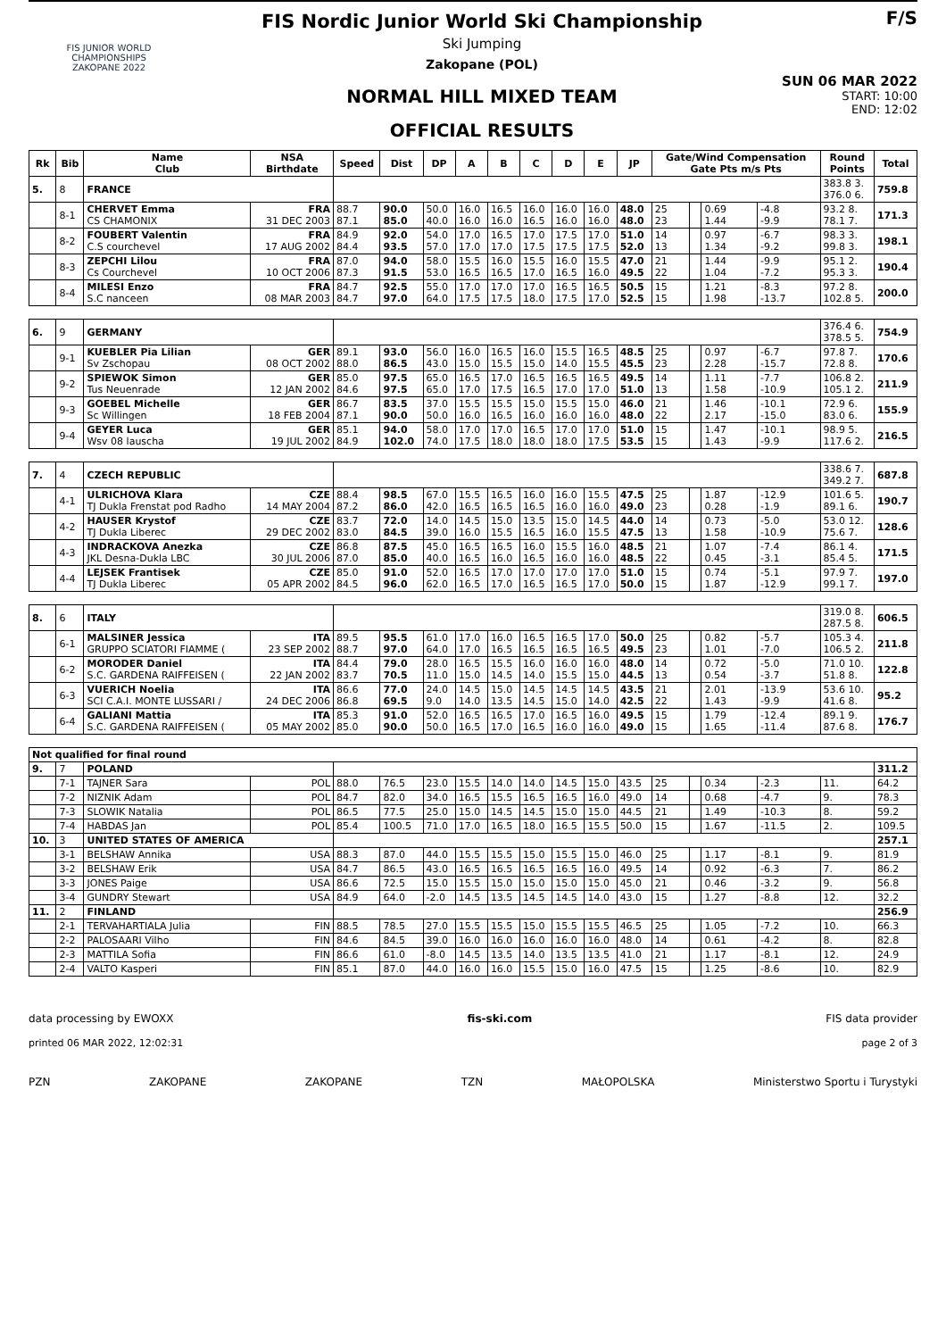FIS JUNIOR WORLD CHAMPIONSHIPS
ZAKOPANE 2022
FIS Nordic Junior World Ski Championship
Ski Jumping
Zakopane (POL)
NORMAL HILL MIXED TEAM
OFFICIAL RESULTS
F/S
SUN 06 MAR 2022
START: 10:00
END: 12:02
| Rk | Bib | Name Club | NSA Birthdate | Speed | Dist | DP | A | B | C | D | E | JP | Gate/Wind Compensation Gate Pts m/s Pts | | | | Round Points | Total |
| --- | --- | --- | --- | --- | --- | --- | --- | --- | --- | --- | --- | --- | --- | --- | --- | --- | --- | --- |
| 5. | 8 | FRANCE | | | | | | | | | | | | | | | 383.8 3. 376.0 6. | 759.8 |
| | 8-1 | CHERVET Emma CS CHAMONIX | FRA 31 DEC 2003 | 88.7 87.1 | 90.0 85.0 | 50.0 40.0 | 16.0 16.0 | 16.5 16.0 | 16.0 16.5 | 16.0 16.0 | 16.0 16.0 | 48.0 48.0 | 25 23 | | 0.69 1.44 | -4.8 -9.9 | 93.2 8. 78.1 7. | 171.3 |
| | 8-2 | FOUBERT Valentin C.S courchevel | FRA 17 AUG 2002 | 84.9 84.4 | 92.0 93.5 | 54.0 57.0 | 17.0 17.0 | 16.5 17.0 | 17.0 17.5 | 17.5 17.5 | 17.0 17.5 | 51.0 52.0 | 14 13 | | 0.97 1.34 | -6.7 -9.2 | 98.3 3. 99.8 3. | 198.1 |
| | 8-3 | ZEPCHI Lilou Cs Courchevel | FRA 10 OCT 2006 | 87.0 87.3 | 94.0 91.5 | 58.0 53.0 | 15.5 16.5 | 16.0 16.5 | 15.5 17.0 | 16.0 16.5 | 15.5 16.0 | 47.0 49.5 | 21 22 | | 1.44 1.04 | -9.9 -7.2 | 95.1 2. 95.3 3. | 190.4 |
| | 8-4 | MILESI Enzo S.C nanceen | FRA 08 MAR 2003 | 84.7 84.7 | 92.5 97.0 | 55.0 64.0 | 17.0 17.5 | 17.0 17.5 | 17.0 18.0 | 16.5 17.5 | 16.5 17.0 | 50.5 52.5 | 15 15 | | 1.21 1.98 | -8.3 -13.7 | 97.2 8. 102.8 5. | 200.0 |
| 6. | 9 | GERMANY | | | | | | | | | | | | | | | 376.4 6. 378.5 5. | 754.9 |
| | 9-1 | KUEBLER Pia Lilian Sv Zschopau | GER 08 OCT 2002 | 89.1 88.0 | 93.0 86.5 | 56.0 43.0 | 16.0 15.0 | 16.5 15.5 | 16.0 15.0 | 15.5 14.0 | 16.5 15.5 | 48.5 45.5 | 25 23 | | 0.97 2.28 | -6.7 -15.7 | 97.8 7. 72.8 8. | 170.6 |
| | 9-2 | SPIEWOK Simon Tus Neuenrade | GER 12 JAN 2002 | 85.0 84.6 | 97.5 97.5 | 65.0 65.0 | 16.5 17.0 | 17.0 17.5 | 16.5 16.5 | 16.5 17.0 | 16.5 17.0 | 49.5 51.0 | 14 13 | | 1.11 1.58 | -7.7 -10.9 | 106.8 2. 105.1 2. | 211.9 |
| | 9-3 | GOEBEL Michelle Sc Willingen | GER 18 FEB 2004 | 86.7 87.1 | 83.5 90.0 | 37.0 50.0 | 15.5 16.0 | 15.5 16.5 | 15.0 16.0 | 15.5 16.0 | 15.0 16.0 | 46.0 48.0 | 21 22 | | 1.46 2.17 | -10.1 -15.0 | 72.9 6. 83.0 6. | 155.9 |
| | 9-4 | GEYER Luca Wsv 08 lauscha | GER 19 JUL 2002 | 85.1 84.9 | 94.0 102.0 | 58.0 74.0 | 17.0 17.5 | 17.0 18.0 | 16.5 18.0 | 17.0 18.0 | 17.0 17.5 | 51.0 53.5 | 15 15 | | 1.47 1.43 | -10.1 -9.9 | 98.9 5. 117.6 2. | 216.5 |
| 7. | 4 | CZECH REPUBLIC | | | | | | | | | | | | | | | 338.6 7. 349.2 7. | 687.8 |
| | 4-1 | ULRICHOVA Klara TJ Dukla Frenstat pod Radho | CZE 14 MAY 2004 | 88.4 87.2 | 98.5 86.0 | 67.0 42.0 | 15.5 16.5 | 16.5 16.5 | 16.0 16.5 | 16.0 16.0 | 15.5 16.0 | 47.5 49.0 | 25 23 | | 1.87 0.28 | -12.9 -1.9 | 101.6 5. 89.1 6. | 190.7 |
| | 4-2 | HAUSER Krystof TJ Dukla Liberec | CZE 29 DEC 2002 | 83.7 83.0 | 72.0 84.5 | 14.0 39.0 | 14.5 16.0 | 15.0 15.5 | 13.5 16.5 | 15.0 16.0 | 14.5 15.5 | 44.0 47.5 | 14 13 | | 0.73 1.58 | -5.0 -10.9 | 53.0 12. 75.6 7. | 128.6 |
| | 4-3 | INDRACKOVA Anezka JKL Desna-Dukla LBC | CZE 30 JUL 2006 | 86.8 87.0 | 87.5 85.0 | 45.0 40.0 | 16.5 16.5 | 16.5 16.0 | 16.0 16.5 | 15.5 16.0 | 16.0 16.0 | 48.5 48.5 | 21 22 | | 1.07 0.45 | -7.4 -3.1 | 86.1 4. 85.4 5. | 171.5 |
| | 4-4 | LEJSEK Frantisek TJ Dukla Liberec | CZE 05 APR 2002 | 85.0 84.5 | 91.0 96.0 | 52.0 62.0 | 16.5 16.5 | 17.0 17.0 | 17.0 16.5 | 17.0 16.5 | 17.0 17.0 | 51.0 50.0 | 15 15 | | 0.74 1.87 | -5.1 -12.9 | 97.9 7. 99.1 7. | 197.0 |
| 8. | 6 | ITALY | | | | | | | | | | | | | | | 319.0 8. 287.5 8. | 606.5 |
| | 6-1 | MALSINER Jessica GRUPPO SCIATORI FIAMME ( | ITA 23 SEP 2002 | 89.5 88.7 | 95.5 97.0 | 61.0 64.0 | 17.0 17.0 | 16.0 16.5 | 16.5 16.5 | 16.5 16.5 | 17.0 16.5 | 50.0 49.5 | 25 23 | | 0.82 1.01 | -5.7 -7.0 | 105.3 4. 106.5 2. | 211.8 |
| | 6-2 | MORODER Daniel S.C. GARDENA RAIFFEISEN ( | ITA 22 JAN 2002 | 84.4 83.7 | 79.0 70.5 | 28.0 11.0 | 16.5 15.0 | 15.5 14.5 | 16.0 14.0 | 16.0 15.5 | 16.0 15.0 | 48.0 44.5 | 14 13 | | 0.72 0.54 | -5.0 -3.7 | 71.0 10. 51.8 8. | 122.8 |
| | 6-3 | VUERICH Noelia SCI C.A.I. MONTE LUSSARI / | ITA 24 DEC 2006 | 86.6 86.8 | 77.0 69.5 | 24.0 9.0 | 14.5 14.0 | 15.0 13.5 | 14.5 14.5 | 14.5 15.0 | 14.5 14.0 | 43.5 42.5 | 21 22 | | 2.01 1.43 | -13.9 -9.9 | 53.6 10. 41.6 8. | 95.2 |
| | 6-4 | GALIANI Mattia S.C. GARDENA RAIFFEISEN ( | ITA 05 MAY 2002 | 85.3 85.0 | 91.0 90.0 | 52.0 50.0 | 16.5 16.5 | 16.5 17.0 | 17.0 16.5 | 16.5 16.0 | 16.0 16.0 | 49.5 49.0 | 15 15 | | 1.79 1.65 | -12.4 -11.4 | 89.1 9. 87.6 8. | 176.7 |
| Not qualified for final round | | | | | | | | | | | | | | | | | | |
| 9. | 7 | POLAND | | | | | | | | | | | | | | | | 311.2 |
| | 7-1 | TAJNER Sara | POL | 88.0 | 76.5 | 23.0 | 15.5 | 14.0 | 14.0 | 14.5 | 15.0 | 43.5 | 25 | | 0.34 | -2.3 | 11. | 64.2 |
| | 7-2 | NIZNIK Adam | POL | 84.7 | 82.0 | 34.0 | 16.5 | 15.5 | 16.5 | 16.5 | 16.0 | 49.0 | 14 | | 0.68 | -4.7 | 9. | 78.3 |
| | 7-3 | SLOWIK Natalia | POL | 86.5 | 77.5 | 25.0 | 15.0 | 14.5 | 14.5 | 15.0 | 15.0 | 44.5 | 21 | | 1.49 | -10.3 | 8. | 59.2 |
| | 7-4 | HABDAS Jan | POL | 85.4 | 100.5 | 71.0 | 17.0 | 16.5 | 18.0 | 16.5 | 15.5 | 50.0 | 15 | | 1.67 | -11.5 | 2. | 109.5 |
| 10. | 3 | UNITED STATES OF AMERICA | | | | | | | | | | | | | | | | 257.1 |
| | 3-1 | BELSHAW Annika | USA | 88.3 | 87.0 | 44.0 | 15.5 | 15.5 | 15.0 | 15.5 | 15.0 | 46.0 | 25 | | 1.17 | -8.1 | 9. | 81.9 |
| | 3-2 | BELSHAW Erik | USA | 84.7 | 86.5 | 43.0 | 16.5 | 16.5 | 16.5 | 16.5 | 16.0 | 49.5 | 14 | | 0.92 | -6.3 | 7. | 86.2 |
| | 3-3 | JONES Paige | USA | 86.6 | 72.5 | 15.0 | 15.5 | 15.0 | 15.0 | 15.0 | 15.0 | 45.0 | 21 | | 0.46 | -3.2 | 9. | 56.8 |
| | 3-4 | GUNDRY Stewart | USA | 84.9 | 64.0 | -2.0 | 14.5 | 13.5 | 14.5 | 14.5 | 14.0 | 43.0 | 15 | | 1.27 | -8.8 | 12. | 32.2 |
| 11. | 2 | FINLAND | | | | | | | | | | | | | | | | 256.9 |
| | 2-1 | TERVAHARTIALA Julia | FIN | 88.5 | 78.5 | 27.0 | 15.5 | 15.5 | 15.0 | 15.5 | 15.5 | 46.5 | 25 | | 1.05 | -7.2 | 10. | 66.3 |
| | 2-2 | PALOSAARI Vilho | FIN | 84.6 | 84.5 | 39.0 | 16.0 | 16.0 | 16.0 | 16.0 | 16.0 | 48.0 | 14 | | 0.61 | -4.2 | 8. | 82.8 |
| | 2-3 | MATTILA Sofia | FIN | 86.6 | 61.0 | -8.0 | 14.5 | 13.5 | 14.0 | 13.5 | 13.5 | 41.0 | 21 | | 1.17 | -8.1 | 12. | 24.9 |
| | 2-4 | VALTO Kasperi | FIN | 85.1 | 87.0 | 44.0 | 16.0 | 16.0 | 15.5 | 15.0 | 16.0 | 47.5 | 15 | | 1.25 | -8.6 | 10. | 82.9 |
data processing by EWOXX fis-ski.com FIS data provider
printed 06 MAR 2022, 12:02:31 page 2 of 3
PZN ZAKOPANE ZAKOPANE TZN MAŁOPOLSKA Ministerstwo Sportu i Turystyki